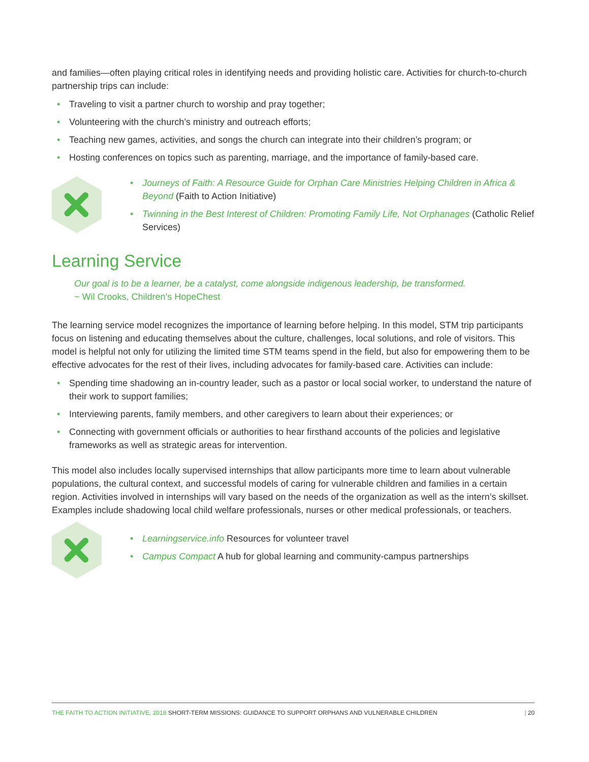and families—often playing critical roles in identifying needs and providing holistic care. Activities for church-to-church partnership trips can include:
• Traveling to visit a partner church to worship and pray together;
• Volunteering with the church’s ministry and outreach efforts;
• Teaching new games, activities, and songs the church can integrate into their children’s program; or
• Hosting conferences on topics such as parenting, marriage, and the importance of family-based care.
• Journeys of Faith: A Resource Guide for Orphan Care Ministries Helping Children in Africa & Beyond (Faith to Action Initiative)
• Twinning in the Best Interest of Children: Promoting Family Life, Not Orphanages (Catholic Relief Services)
Learning Service
Our goal is to be a learner, be a catalyst, come alongside indigenous leadership, be transformed.
~ Wil Crooks, Children’s HopeChest
The learning service model recognizes the importance of learning before helping. In this model, STM trip participants focus on listening and educating themselves about the culture, challenges, local solutions, and role of visitors. This model is helpful not only for utilizing the limited time STM teams spend in the field, but also for empowering them to be effective advocates for the rest of their lives, including advocates for family-based care. Activities can include:
• Spending time shadowing an in-country leader, such as a pastor or local social worker, to understand the nature of their work to support families;
• Interviewing parents, family members, and other caregivers to learn about their experiences; or
• Connecting with government officials or authorities to hear firsthand accounts of the policies and legislative frameworks as well as strategic areas for intervention.
This model also includes locally supervised internships that allow participants more time to learn about vulnerable populations, the cultural context, and successful models of caring for vulnerable children and families in a certain region. Activities involved in internships will vary based on the needs of the organization as well as the intern’s skillset. Examples include shadowing local child welfare professionals, nurses or other medical professionals, or teachers.
• Learningservice.info Resources for volunteer travel
• Campus Compact A hub for global learning and community-campus partnerships
THE FAITH TO ACTION INITIATIVE, 2018 SHORT-TERM MISSIONS: GUIDANCE TO SUPPORT ORPHANS AND VULNERABLE CHILDREN | 20